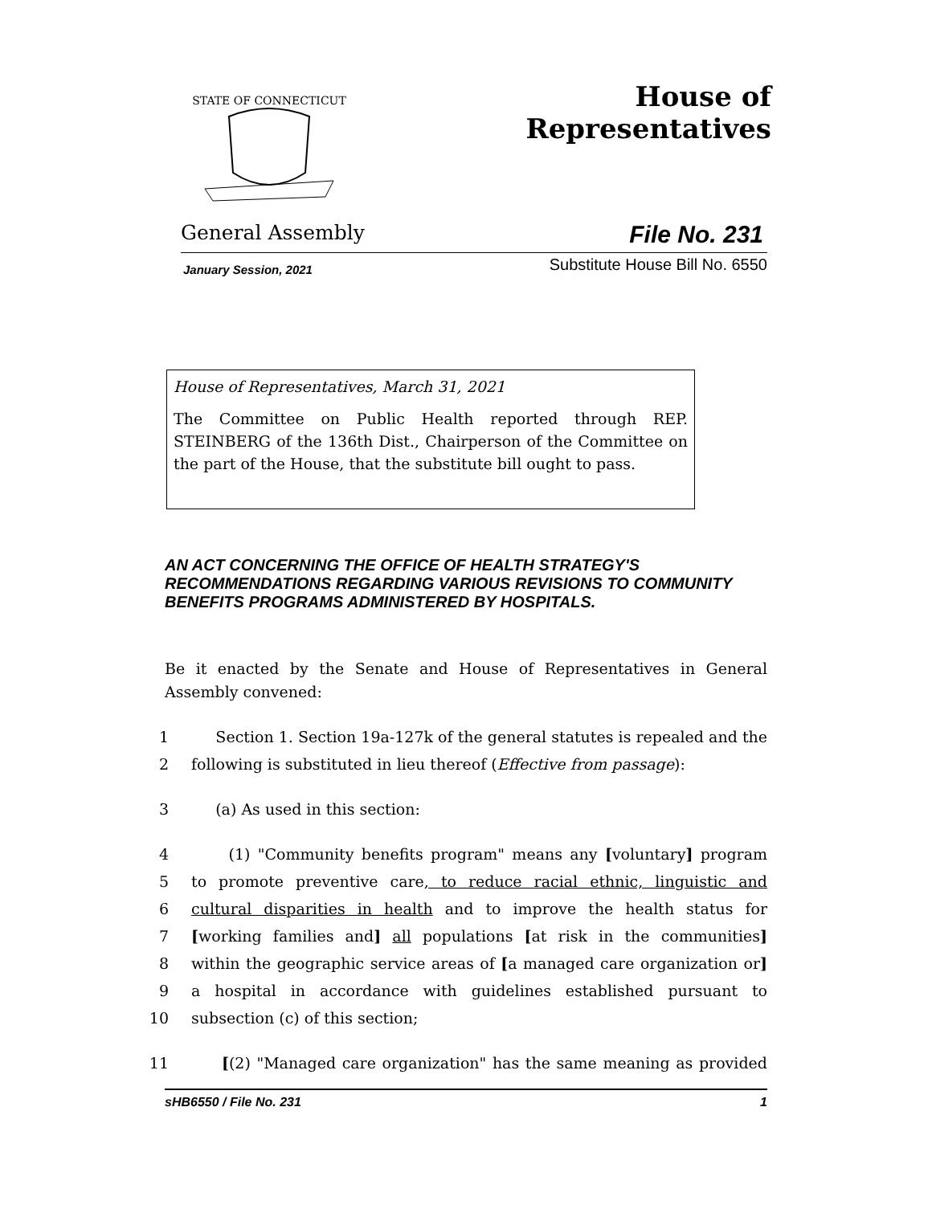STATE OF CONNECTICUT
House of Representatives
General Assembly File No. 231
January Session, 2021 Substitute House Bill No. 6550
House of Representatives, March 31, 2021
The Committee on Public Health reported through REP. STEINBERG of the 136th Dist., Chairperson of the Committee on the part of the House, that the substitute bill ought to pass.
AN ACT CONCERNING THE OFFICE OF HEALTH STRATEGY'S RECOMMENDATIONS REGARDING VARIOUS REVISIONS TO COMMUNITY BENEFITS PROGRAMS ADMINISTERED BY HOSPITALS.
Be it enacted by the Senate and House of Representatives in General Assembly convened:
1 Section 1. Section 19a-127k of the general statutes is repealed and the
2 following is substituted in lieu thereof (Effective from passage):
3 (a) As used in this section:
4 (1) "Community benefits program" means any [voluntary] program
5 to promote preventive care, to reduce racial ethnic, linguistic and
6 cultural disparities in health and to improve the health status for
7 [working families and] all populations [at risk in the communities]
8 within the geographic service areas of [a managed care organization or]
9 a hospital in accordance with guidelines established pursuant to
10 subsection (c) of this section;
11 [(2) "Managed care organization" has the same meaning as provided
sHB6550 / File No. 231 1